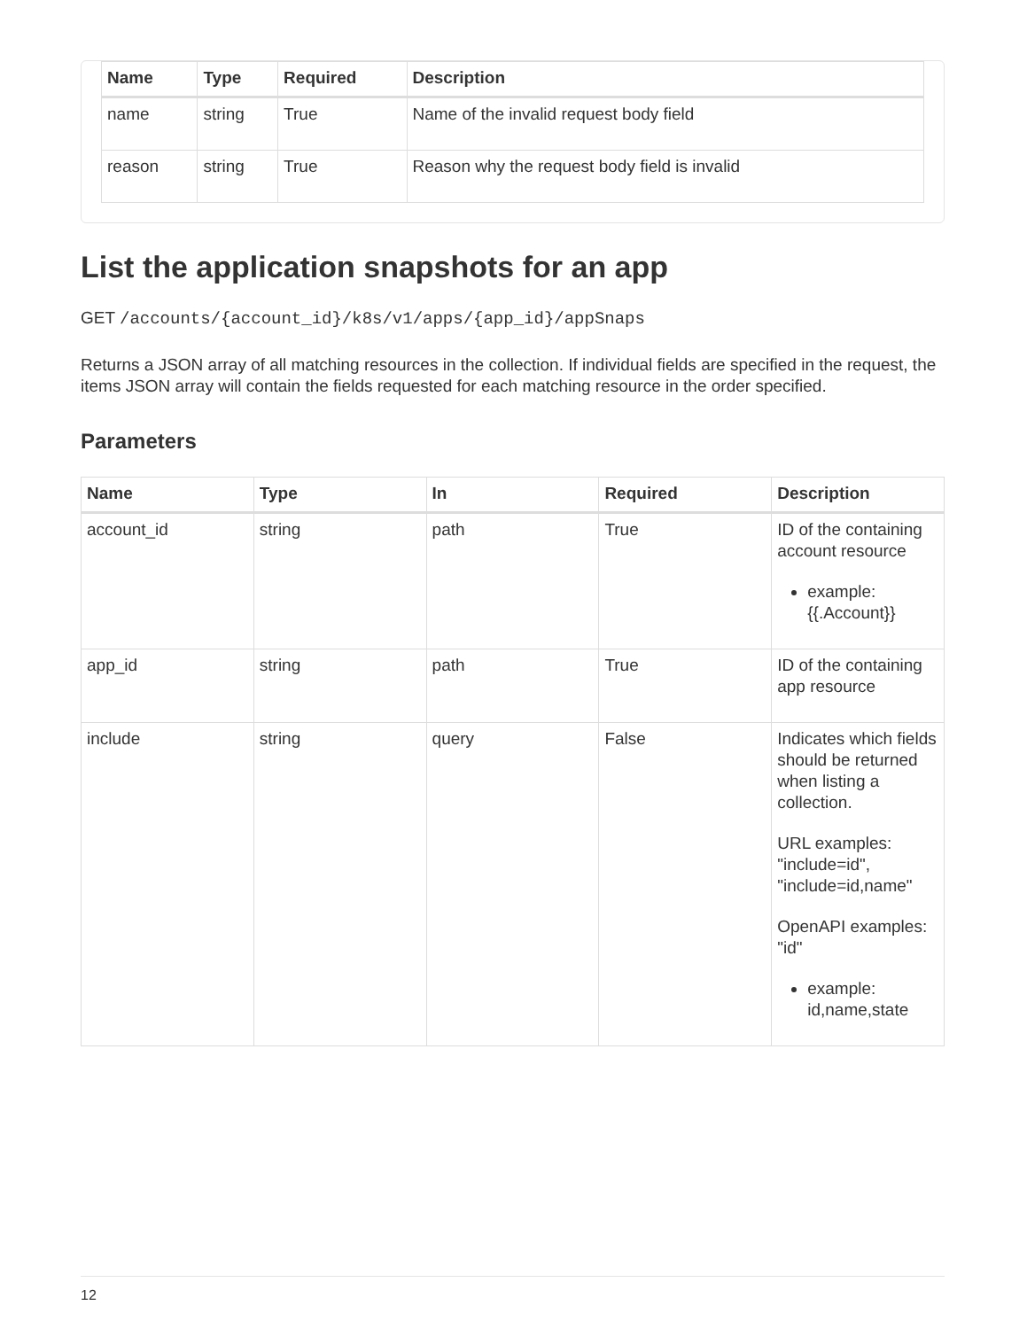| Name | Type | Required | Description |
| --- | --- | --- | --- |
| name | string | True | Name of the invalid request body field |
| reason | string | True | Reason why the request body field is invalid |
List the application snapshots for an app
GET /accounts/{account_id}/k8s/v1/apps/{app_id}/appSnaps
Returns a JSON array of all matching resources in the collection. If individual fields are specified in the request, the items JSON array will contain the fields requested for each matching resource in the order specified.
Parameters
| Name | Type | In | Required | Description |
| --- | --- | --- | --- | --- |
| account_id | string | path | True | ID of the containing account resource example: {{.Account}} |
| app_id | string | path | True | ID of the containing app resource |
| include | string | query | False | Indicates which fields should be returned when listing a collection. URL examples: "include=id", "include=id,name" OpenAPI examples: "id" example: id,name,state |
12